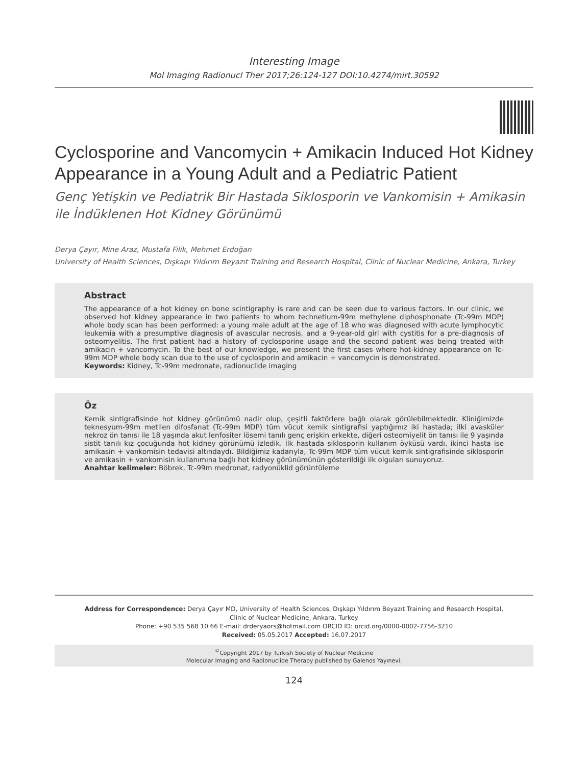Interesting Image
Mol Imaging Radionucl Ther 2017;26:124-127 DOI:10.4274/mirt.30592
Cyclosporine and Vancomycin + Amikacin Induced Hot Kidney Appearance in a Young Adult and a Pediatric Patient
Genç Yetişkin ve Pediatrik Bir Hastada Siklosporin ve Vankomisin + Amikasin ile İndüklenen Hot Kidney Görünümü
Derya Çayır, Mine Araz, Mustafa Filik, Mehmet Erdoğan
University of Health Sciences, Dışkapı Yıldırım Beyazıt Training and Research Hospital, Clinic of Nuclear Medicine, Ankara, Turkey
Abstract
The appearance of a hot kidney on bone scintigraphy is rare and can be seen due to various factors. In our clinic, we observed hot kidney appearance in two patients to whom technetium-99m methylene diphosphonate (Tc-99m MDP) whole body scan has been performed: a young male adult at the age of 18 who was diagnosed with acute lymphocytic leukemia with a presumptive diagnosis of avascular necrosis, and a 9-year-old girl with cystitis for a pre-diagnosis of osteomyelitis. The first patient had a history of cyclosporine usage and the second patient was being treated with amikacin + vancomycin. To the best of our knowledge, we present the first cases where hot-kidney appearance on Tc-99m MDP whole body scan due to the use of cyclosporin and amikacin + vancomycin is demonstrated.
Keywords: Kidney, Tc-99m medronate, radionuclide imaging
Öz
Kemik sintigrafisinde hot kidney görünümü nadir olup, çeşitli faktörlere bağlı olarak görülebilmektedir. Kliniğimizde teknesyum-99m metilen difosfanat (Tc-99m MDP) tüm vücut kemik sintigrafisi yaptığımız iki hastada; ilki avasküler nekroz ön tanısı ile 18 yaşında akut lenfositer lösemi tanılı genç erişkin erkekte, diğeri osteomiyelit ön tanısı ile 9 yaşında sistit tanılı kız çocuğunda hot kidney görünümü izledik. İlk hastada siklosporin kullanım öyküsü vardı, ikinci hasta ise amikasin + vankomisin tedavisi altındaydı. Bildiğimiz kadarıyla, Tc-99m MDP tüm vücut kemik sintigrafisinde siklosporin ve amikasin + vankomisin kullanımına bağlı hot kidney görünümünün gösterildiği ilk olguları sunuyoruz.
Anahtar kelimeler: Böbrek, Tc-99m medronat, radyonüklid görüntüleme
Address for Correspondence: Derya Çayır MD, University of Health Sciences, Dışkapı Yıldırım Beyazıt Training and Research Hospital,
Clinic of Nuclear Medicine, Ankara, Turkey
Phone: +90 535 568 10 66 E-mail: drderyaors@hotmail.com ORCID ID: orcid.org/0000-0002-7756-3210
Received: 05.05.2017 Accepted: 16.07.2017
<sup>©</sup>Copyright 2017 by Turkish Society of Nuclear Medicine
Molecular Imaging and Radionuclide Therapy published by Galenos Yayınevi.
124